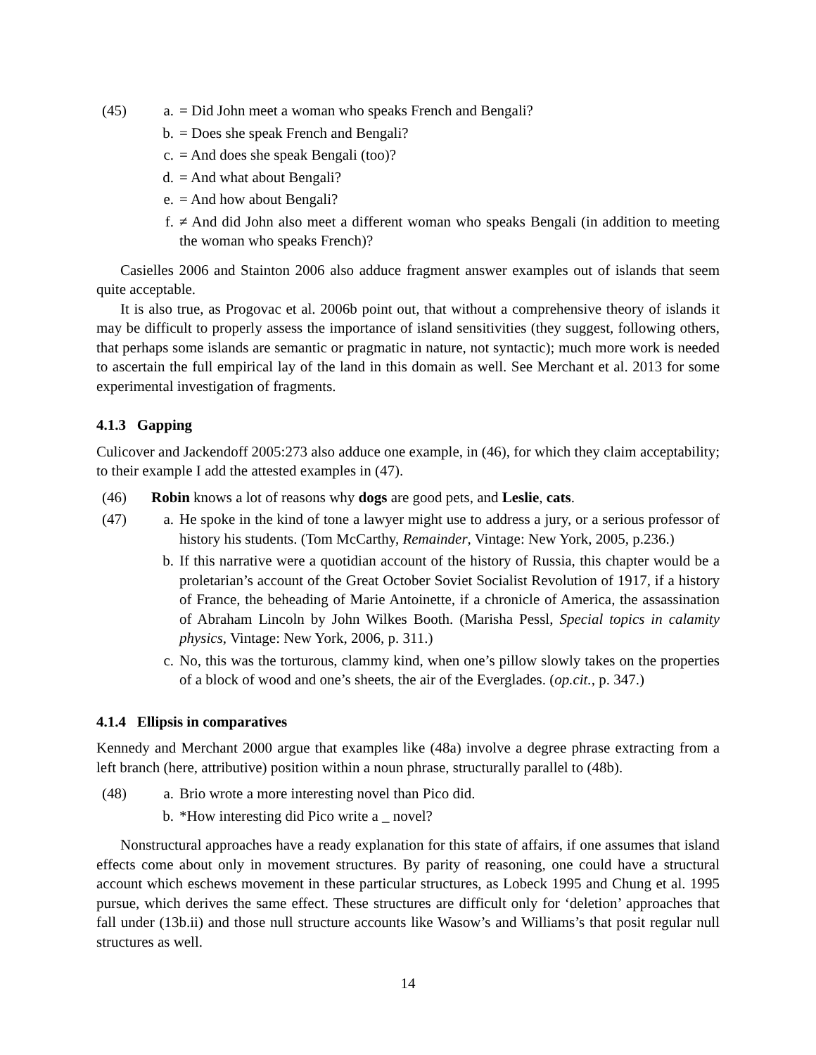(45) a. = Did John meet a woman who speaks French and Bengali?
b. = Does she speak French and Bengali?
c. = And does she speak Bengali (too)?
d. = And what about Bengali?
e. = And how about Bengali?
f. ≠ And did John also meet a different woman who speaks Bengali (in addition to meeting the woman who speaks French)?
Casielles 2006 and Stainton 2006 also adduce fragment answer examples out of islands that seem quite acceptable.
It is also true, as Progovac et al. 2006b point out, that without a comprehensive theory of islands it may be difficult to properly assess the importance of island sensitivities (they suggest, following others, that perhaps some islands are semantic or pragmatic in nature, not syntactic); much more work is needed to ascertain the full empirical lay of the land in this domain as well. See Merchant et al. 2013 for some experimental investigation of fragments.
4.1.3 Gapping
Culicover and Jackendoff 2005:273 also adduce one example, in (46), for which they claim acceptability; to their example I add the attested examples in (47).
(46) Robin knows a lot of reasons why dogs are good pets, and Leslie, cats.
(47) a. He spoke in the kind of tone a lawyer might use to address a jury, or a serious professor of history his students. (Tom McCarthy, Remainder, Vintage: New York, 2005, p.236.)
b. If this narrative were a quotidian account of the history of Russia, this chapter would be a proletarian’s account of the Great October Soviet Socialist Revolution of 1917, if a history of France, the beheading of Marie Antoinette, if a chronicle of America, the assassination of Abraham Lincoln by John Wilkes Booth. (Marisha Pessl, Special topics in calamity physics, Vintage: New York, 2006, p. 311.)
c. No, this was the torturous, clammy kind, when one’s pillow slowly takes on the properties of a block of wood and one’s sheets, the air of the Everglades. (op.cit., p. 347.)
4.1.4 Ellipsis in comparatives
Kennedy and Merchant 2000 argue that examples like (48a) involve a degree phrase extracting from a left branch (here, attributive) position within a noun phrase, structurally parallel to (48b).
(48) a. Brio wrote a more interesting novel than Pico did.
b. *How interesting did Pico write a _ novel?
Nonstructural approaches have a ready explanation for this state of affairs, if one assumes that island effects come about only in movement structures. By parity of reasoning, one could have a structural account which eschews movement in these particular structures, as Lobeck 1995 and Chung et al. 1995 pursue, which derives the same effect. These structures are difficult only for ‘deletion’ approaches that fall under (13b.ii) and those null structure accounts like Wasow’s and Williams’s that posit regular null structures as well.
14